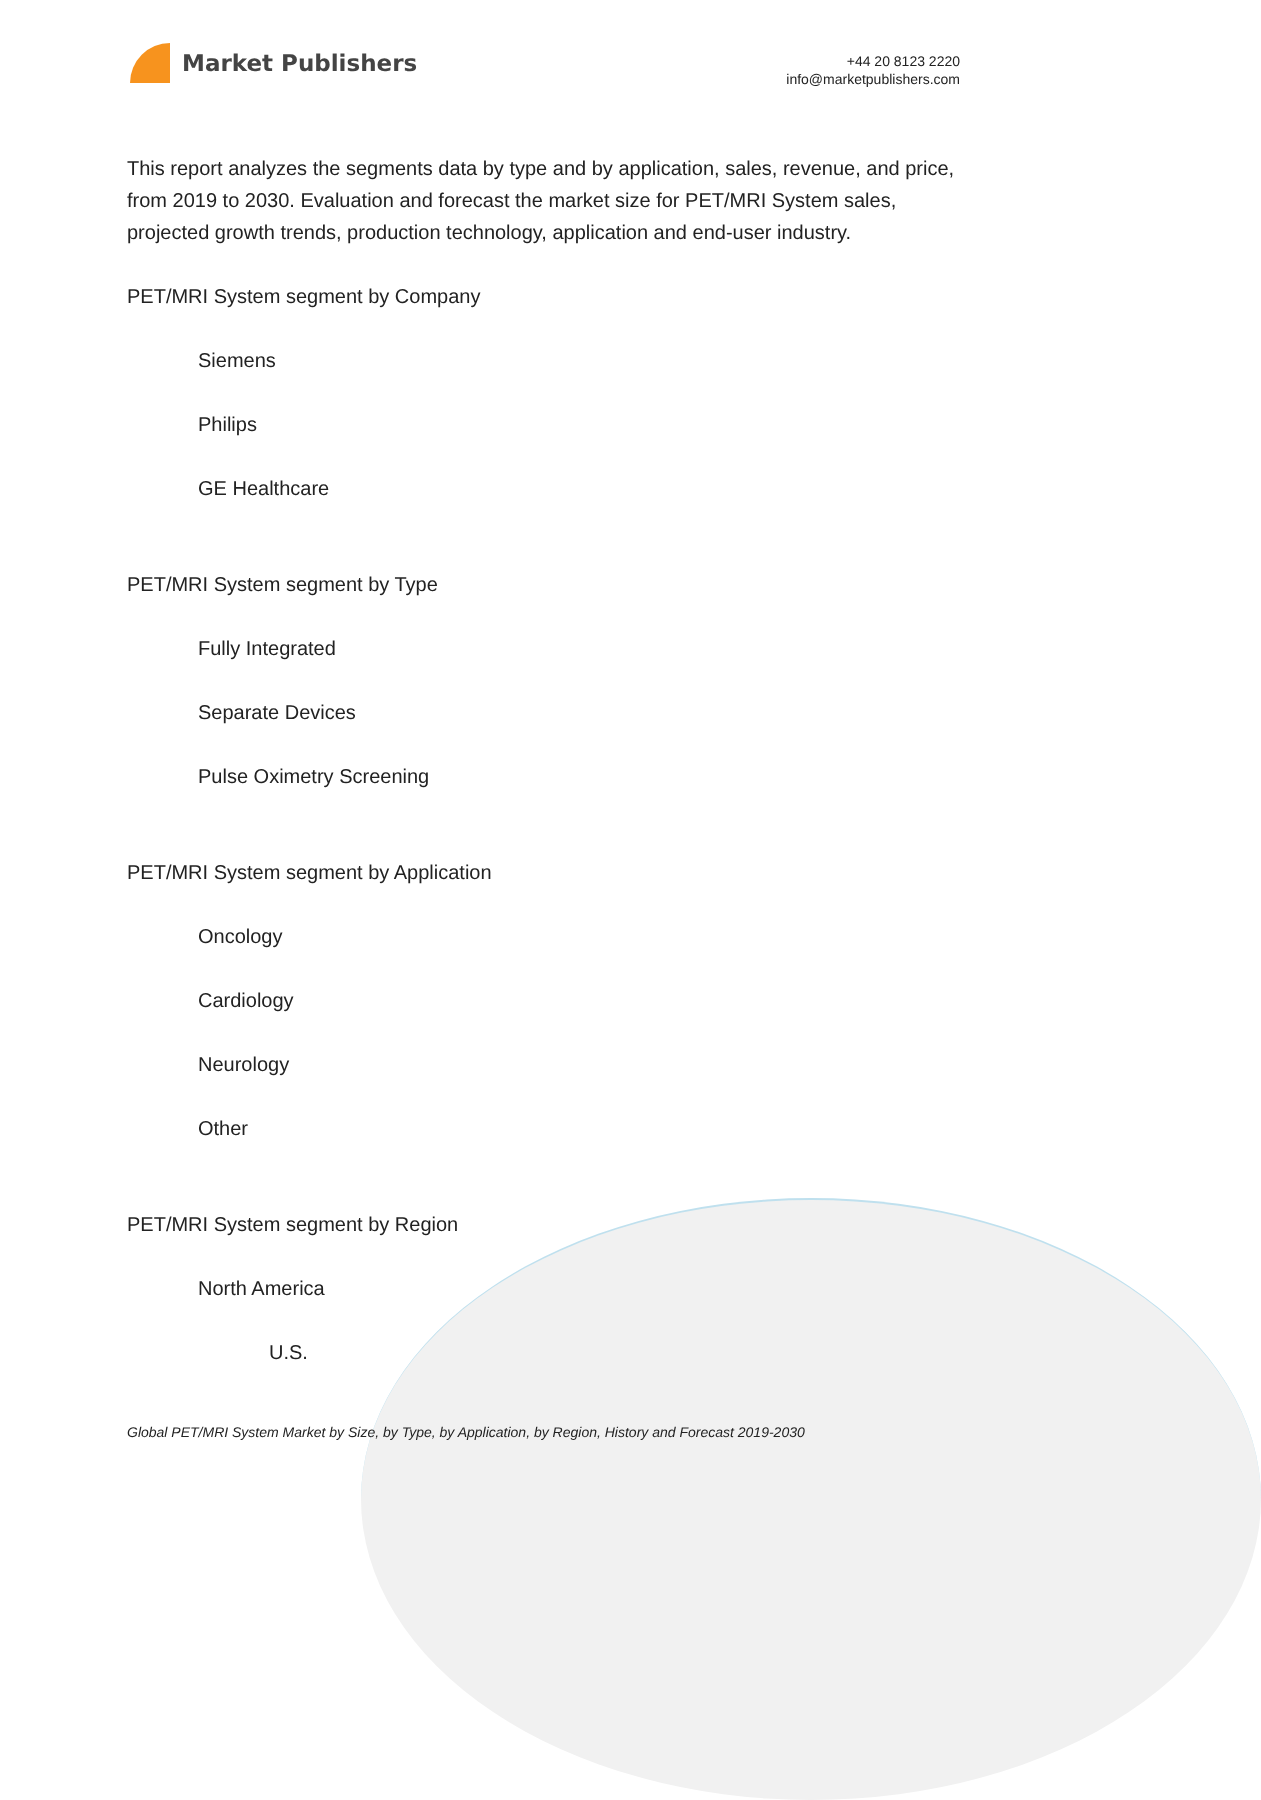Market Publishers
+44 20 8123 2220
info@marketpublishers.com
This report analyzes the segments data by type and by application, sales, revenue, and price, from 2019 to 2030. Evaluation and forecast the market size for PET/MRI System sales, projected growth trends, production technology, application and end-user industry.
PET/MRI System segment by Company
Siemens
Philips
GE Healthcare
PET/MRI System segment by Type
Fully Integrated
Separate Devices
Pulse Oximetry Screening
PET/MRI System segment by Application
Oncology
Cardiology
Neurology
Other
PET/MRI System segment by Region
North America
U.S.
Global PET/MRI System Market by Size, by Type, by Application, by Region, History and Forecast 2019-2030